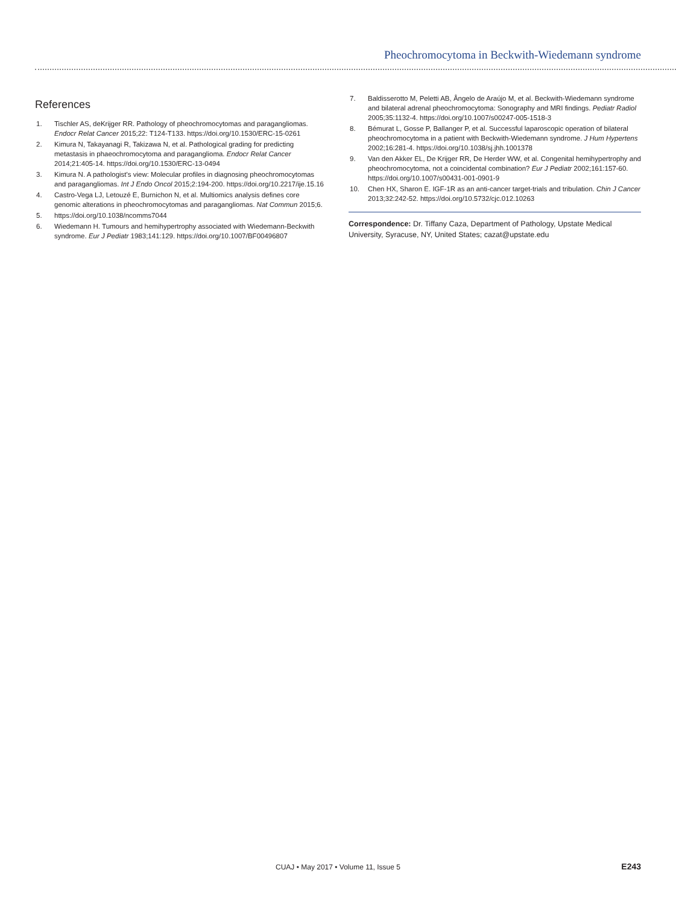Pheochromocytoma in Beckwith-Wiedemann syndrome
References
1. Tischler AS, deKrijger RR. Pathology of pheochromocytomas and paragangliomas. Endocr Relat Cancer 2015;22: T124-T133. https://doi.org/10.1530/ERC-15-0261
2. Kimura N, Takayanagi R, Takizawa N, et al. Pathological grading for predicting metastasis in phaeochromocytoma and paraganglioma. Endocr Relat Cancer 2014;21:405-14. https://doi.org/10.1530/ERC-13-0494
3. Kimura N. A pathologist's view: Molecular profiles in diagnosing pheochromocytomas and paragangliomas. Int J Endo Oncol 2015;2:194-200. https://doi.org/10.2217/ije.15.16
4. Castro-Vega LJ, Letouzé E, Burnichon N, et al. Multiomics analysis defines core genomic alterations in pheochromocytomas and paragangliomas. Nat Commun 2015;6.
5. https://doi.org/10.1038/ncomms7044
6. Wiedemann H. Tumours and hemihypertrophy associated with Wiedemann-Beckwith syndrome. Eur J Pediatr 1983;141:129. https://doi.org/10.1007/BF00496807
7. Baldisserotto M, Peletti AB, Ângelo de Araújo M, et al. Beckwith-Wiedemann syndrome and bilateral adrenal pheochromocytoma: Sonography and MRI findings. Pediatr Radiol 2005;35:1132-4. https://doi.org/10.1007/s00247-005-1518-3
8. Bémurat L, Gosse P, Ballanger P, et al. Successful laparoscopic operation of bilateral pheochromocytoma in a patient with Beckwith-Wiedemann syndrome. J Hum Hypertens 2002;16:281-4. https://doi.org/10.1038/sj.jhh.1001378
9. Van den Akker EL, De Krijger RR, De Herder WW, et al. Congenital hemihypertrophy and pheochromocytoma, not a coincidental combination? Eur J Pediatr 2002;161:157-60. https://doi.org/10.1007/s00431-001-0901-9
10. Chen HX, Sharon E. IGF-1R as an anti-cancer target-trials and tribulation. Chin J Cancer 2013;32:242-52. https://doi.org/10.5732/cjc.012.10263
Correspondence: Dr. Tiffany Caza, Department of Pathology, Upstate Medical University, Syracuse, NY, United States; cazat@upstate.edu
CUAJ • May 2017 • Volume 11, Issue 5 E243